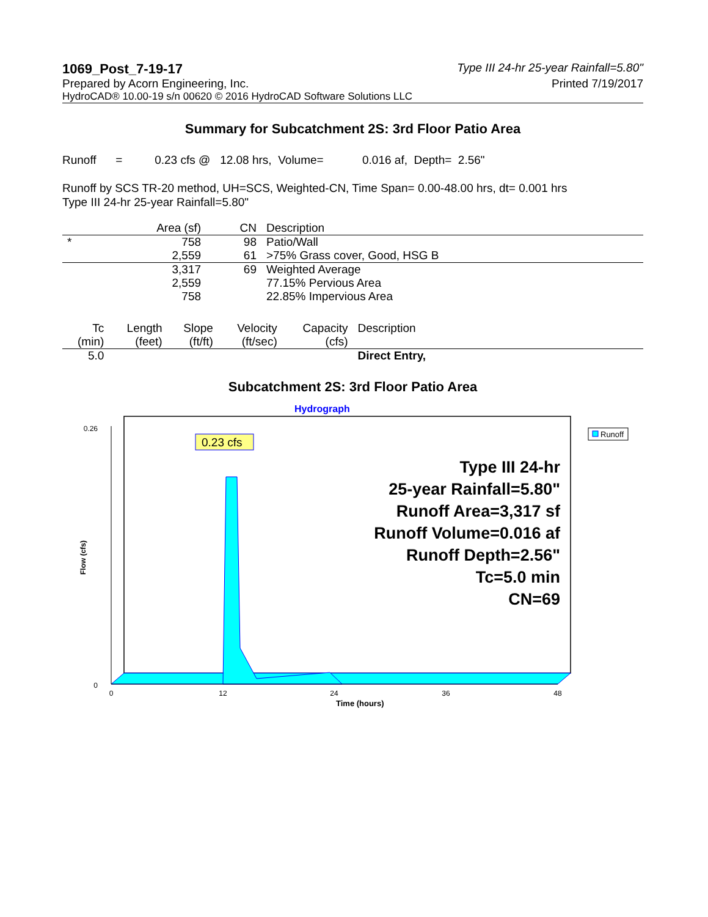1069_Post_7-19-17 Type III 24-hr 25-year Rainfall=5.80"
Prepared by Acorn Engineering, Inc. Printed 7/19/2017
HydroCAD® 10.00-19 s/n 00620 © 2016 HydroCAD Software Solutions LLC
Summary for Subcatchment 2S: 3rd Floor Patio Area
Runoff = 0.23 cfs @ 12.08 hrs, Volume= 0.016 af, Depth= 2.56"
Runoff by SCS TR-20 method, UH=SCS, Weighted-CN, Time Span= 0.00-48.00 hrs, dt= 0.001 hrs
Type III 24-hr 25-year Rainfall=5.80"
| | Area (sf) | CN | Description |
| --- | --- | --- | --- |
| * | 758 | 98 | Patio/Wall |
| | 2,559 | 61 | >75% Grass cover, Good, HSG B |
| | 3,317 | 69 | Weighted Average |
| | 2,559 | | 77.15% Pervious Area |
| | 758 | | 22.85% Impervious Area |
| Tc (min) | Length (feet) | Slope (ft/ft) | Velocity (ft/sec) | Capacity (cfs) | Description |
| --- | --- | --- | --- | --- | --- |
| 5.0 | | | | | Direct Entry, |
Subcatchment 2S: 3rd Floor Patio Area
Hydrograph
0.23 cfs
0
0.26
Flow (cfs)
Time (hours)
0
12
24
36
48
Type III 24-hr
25-year Rainfall=5.80"
Runoff Area=3,317 sf
Runoff Volume=0.016 af
Runoff Depth=2.56"
Tc=5.0 min
CN=69
Runoff